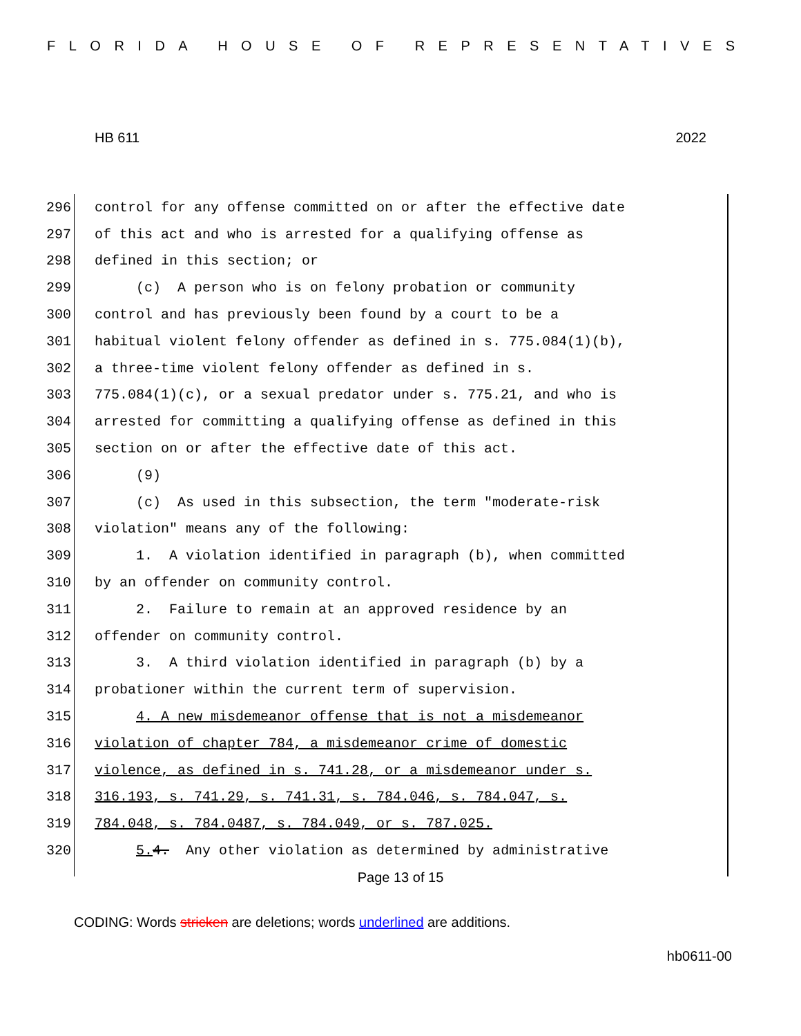FLORIDA HOUSE OF REPRESENTATIVES
HB 611 2022
296 control for any offense committed on or after the effective date
297 of this act and who is arrested for a qualifying offense as
298 defined in this section; or
299 (c) A person who is on felony probation or community
300 control and has previously been found by a court to be a
301 habitual violent felony offender as defined in s. 775.084(1)(b),
302 a three-time violent felony offender as defined in s.
303 775.084(1)(c), or a sexual predator under s. 775.21, and who is
304 arrested for committing a qualifying offense as defined in this
305 section on or after the effective date of this act.
306 (9)
307 (c) As used in this subsection, the term "moderate-risk
308 violation" means any of the following:
309 1. A violation identified in paragraph (b), when committed
310 by an offender on community control.
311 2. Failure to remain at an approved residence by an
312 offender on community control.
313 3. A third violation identified in paragraph (b) by a
314 probationer within the current term of supervision.
315 4. A new misdemeanor offense that is not a misdemeanor
316 violation of chapter 784, a misdemeanor crime of domestic
317 violence, as defined in s. 741.28, or a misdemeanor under s.
318 316.193, s. 741.29, s. 741.31, s. 784.046, s. 784.047, s.
319 784.048, s. 784.0487, s. 784.049, or s. 787.025.
320 5. 4. Any other violation as determined by administrative
Page 13 of 15
CODING: Words stricken are deletions; words underlined are additions.
hb0611-00